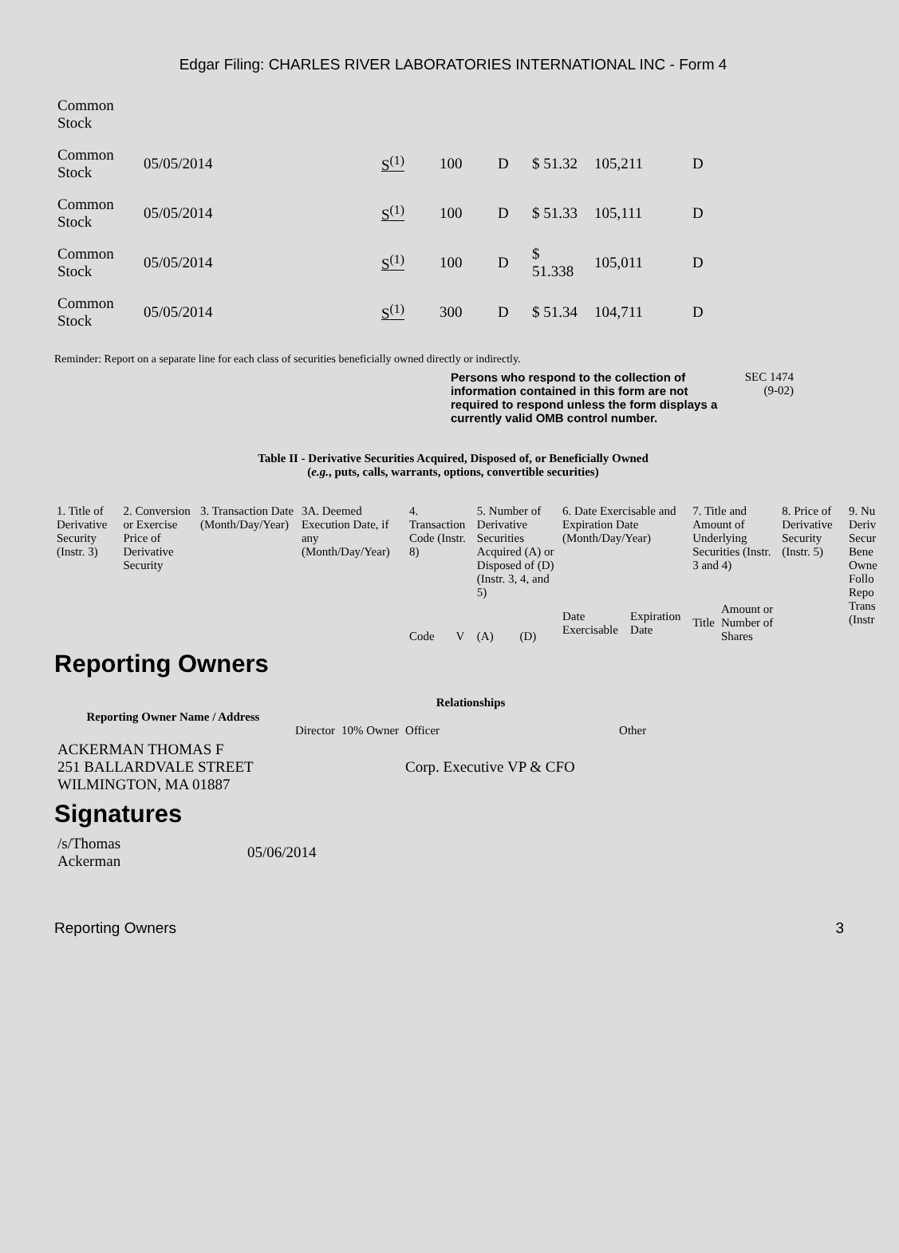Edgar Filing: CHARLES RIVER LABORATORIES INTERNATIONAL INC - Form 4
| Common Stock | | | | | | | |
| Common Stock | 05/05/2014 | S<sup>(1)</sup> | 100 | D | $ 51.32 | 105,211 | D |
| Common Stock | 05/05/2014 | S<sup>(1)</sup> | 100 | D | $ 51.33 | 105,111 | D |
| Common Stock | 05/05/2014 | S<sup>(1)</sup> | 100 | D | $ 51.338 | 105,011 | D |
| Common Stock | 05/05/2014 | S<sup>(1)</sup> | 300 | D | $ 51.34 | 104,711 | D |
Reminder: Report on a separate line for each class of securities beneficially owned directly or indirectly.
Persons who respond to the collection of information contained in this form are not required to respond unless the form displays a currently valid OMB control number. SEC 1474
(9-02)
Table II - Derivative Securities Acquired, Disposed of, or Beneficially Owned
(e.g., puts, calls, warrants, options, convertible securities)
| 1. Title of Derivative Security (Instr. 3) | 2. Conversion or Exercise Price of Derivative Security | 3. Transaction Date (Month/Day/Year) | 3A. Deemed Execution Date, if any (Month/Day/Year) | 4. Transaction Code (Instr. 8) | | 5. Number of Derivative Securities Acquired (A) or Disposed of (D) (Instr. 3, 4, and 5) | | 6. Date Exercisable and Expiration Date (Month/Day/Year) | | 7. Title and Amount of Underlying Securities (Instr. 3 and 4) | | 8. Price of Derivative Security (Instr. 5) | 9. Nu Deriv Secur Bene Owne Follo Repo Trans (Instr |
| | | | | Code | V | (A) | (D) | Date Exercisable | Expiration Date | Title | Amount or Number of Shares | | |
Reporting Owners
| Reporting Owner Name / Address | Relationships | | | |
| --- | --- | --- | --- | --- |
| | Director | 10% Owner | Officer | Other |
| ACKERMAN THOMAS F 251 BALLARDVALE STREET WILMINGTON, MA 01887 | | | Corp. Executive VP & CFO | |
Signatures
| /s/Thomas Ackerman | 05/06/2014 |
Reporting Owners 3